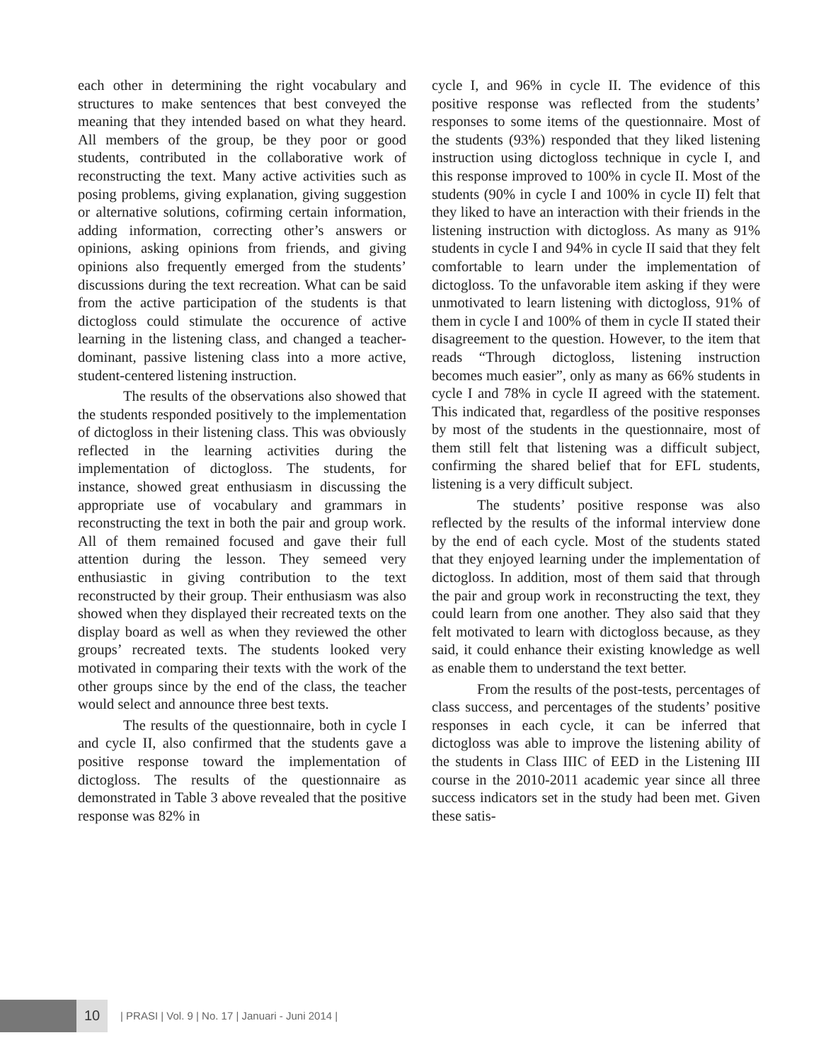each other in determining the right vocabulary and structures to make sentences that best conveyed the meaning that they intended based on what they heard. All members of the group, be they poor or good students, contributed in the collaborative work of reconstructing the text. Many active activities such as posing problems, giving explanation, giving suggestion or alternative solutions, cofirming certain information, adding information, correcting other’s answers or opinions, asking opinions from friends, and giving opinions also frequently emerged from the students’ discussions during the text recreation. What can be said from the active participation of the students is that dictogloss could stimulate the occurence of active learning in the listening class, and changed a teacher-dominant, passive listening class into a more active, student-centered listening instruction.
The results of the observations also showed that the students responded positively to the implementation of dictogloss in their listening class. This was obviously reflected in the learning activities during the implementation of dictogloss. The students, for instance, showed great enthusiasm in discussing the appropriate use of vocabulary and grammars in reconstructing the text in both the pair and group work. All of them remained focused and gave their full attention during the lesson. They semeed very enthusiastic in giving contribution to the text reconstructed by their group. Their enthusiasm was also showed when they displayed their recreated texts on the display board as well as when they reviewed the other groups’ recreated texts. The students looked very motivated in comparing their texts with the work of the other groups since by the end of the class, the teacher would select and announce three best texts.
The results of the questionnaire, both in cycle I and cycle II, also confirmed that the students gave a positive response toward the implementation of dictogloss. The results of the questionnaire as demonstrated in Table 3 above revealed that the positive response was 82% in
cycle I, and 96% in cycle II. The evidence of this positive response was reflected from the students’ responses to some items of the questionnaire. Most of the students (93%) responded that they liked listening instruction using dictogloss technique in cycle I, and this response improved to 100% in cycle II. Most of the students (90% in cycle I and 100% in cycle II) felt that they liked to have an interaction with their friends in the listening instruction with dictogloss. As many as 91% students in cycle I and 94% in cycle II said that they felt comfortable to learn under the implementation of dictogloss. To the unfavorable item asking if they were unmotivated to learn listening with dictogloss, 91% of them in cycle I and 100% of them in cycle II stated their disagreement to the question. However, to the item that reads “Through dictogloss, listening instruction becomes much easier”, only as many as 66% students in cycle I and 78% in cycle II agreed with the statement. This indicated that, regardless of the positive responses by most of the students in the questionnaire, most of them still felt that listening was a difficult subject, confirming the shared belief that for EFL students, listening is a very difficult subject.
The students’ positive response was also reflected by the results of the informal interview done by the end of each cycle. Most of the students stated that they enjoyed learning under the implementation of dictogloss. In addition, most of them said that through the pair and group work in reconstructing the text, they could learn from one another. They also said that they felt motivated to learn with dictogloss because, as they said, it could enhance their existing knowledge as well as enable them to understand the text better.
From the results of the post-tests, percentages of class success, and percentages of the students’ positive responses in each cycle, it can be inferred that dictogloss was able to improve the listening ability of the students in Class IIIC of EED in the Listening III course in the 2010-2011 academic year since all three success indicators set in the study had been met. Given these satis-
10
| PRASI | Vol. 9 | No. 17 | Januari - Juni 2014 |